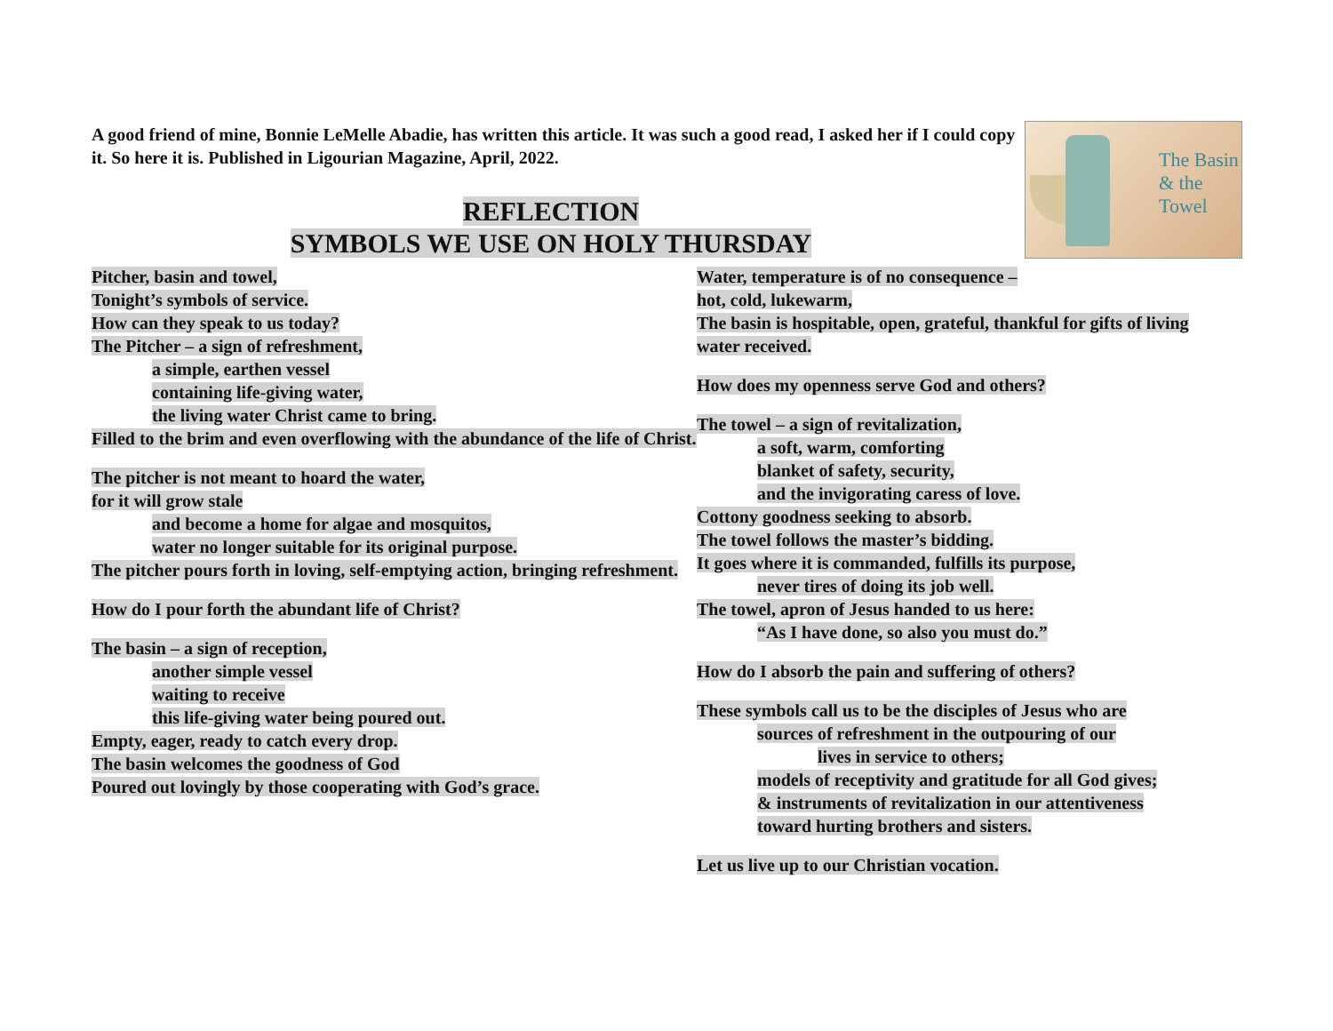A good friend of mine, Bonnie LeMelle Abadie, has written this article. It was such a good read, I asked her if I could copy it. So here it is. Published in Ligourian Magazine, April, 2022.
The Basin & the Towel
REFLECTION
SYMBOLS WE USE ON HOLY THURSDAY
Pitcher, basin and towel,
Tonight’s symbols of service.
How can they speak to us today?
The Pitcher – a sign of refreshment,
a simple, earthen vessel
containing life-giving water,
the living water Christ came to bring.
Filled to the brim and even overflowing with the abundance of the life of Christ.
The pitcher is not meant to hoard the water,
for it will grow stale
and become a home for algae and mosquitos,
water no longer suitable for its original purpose.
The pitcher pours forth in loving, self-emptying action, bringing refreshment.
How do I pour forth the abundant life of Christ?
The basin – a sign of reception,
another simple vessel
waiting to receive
this life-giving water being poured out.
Empty, eager, ready to catch every drop.
The basin welcomes the goodness of God
Poured out lovingly by those cooperating with God’s grace.
Water, temperature is of no consequence –
hot, cold, lukewarm,
The basin is hospitable, open, grateful, thankful for gifts of living water received.
How does my openness serve God and others?
The towel – a sign of revitalization,
a soft, warm, comforting
blanket of safety, security,
and the invigorating caress of love.
Cottony goodness seeking to absorb.
The towel follows the master’s bidding.
It goes where it is commanded, fulfills its purpose,
never tires of doing its job well.
The towel, apron of Jesus handed to us here:
“As I have done, so also you must do.”
How do I absorb the pain and suffering of others?
These symbols call us to be the disciples of Jesus who are
sources of refreshment in the outpouring of our
lives in service to others;
models of receptivity and gratitude for all God gives;
& instruments of revitalization in our attentiveness
toward hurting brothers and sisters.
Let us live up to our Christian vocation.